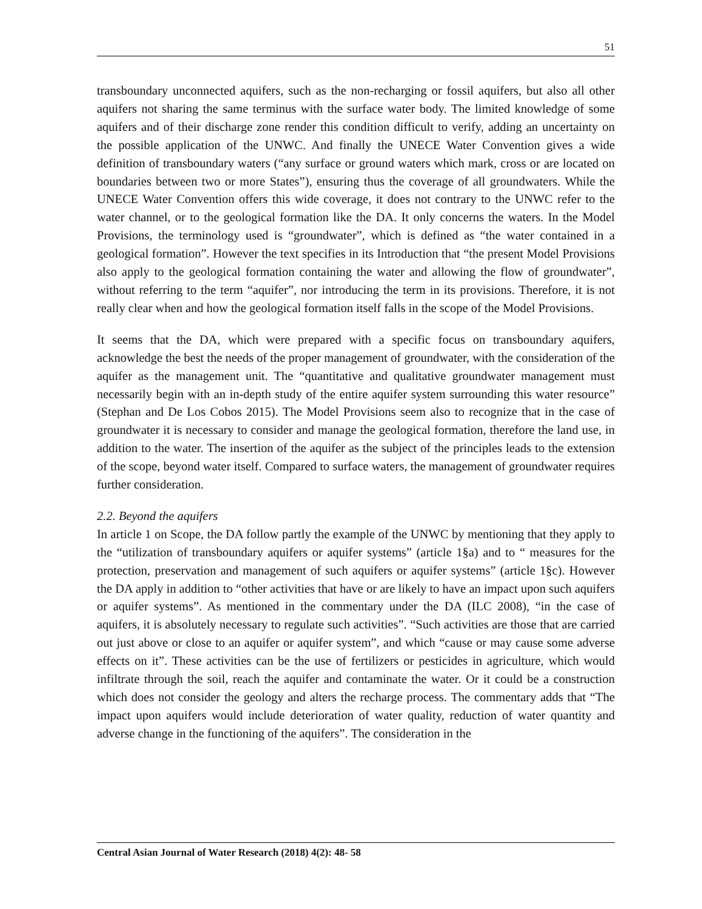51
transboundary unconnected aquifers, such as the non-recharging or fossil aquifers, but also all other aquifers not sharing the same terminus with the surface water body. The limited knowledge of some aquifers and of their discharge zone render this condition difficult to verify, adding an uncertainty on the possible application of the UNWC. And finally the UNECE Water Convention gives a wide definition of transboundary waters (“any surface or ground waters which mark, cross or are located on boundaries between two or more States”), ensuring thus the coverage of all groundwaters. While the UNECE Water Convention offers this wide coverage, it does not contrary to the UNWC refer to the water channel, or to the geological formation like the DA. It only concerns the waters. In the Model Provisions, the terminology used is “groundwater”, which is defined as “the water contained in a geological formation”. However the text specifies in its Introduction that “the present Model Provisions also apply to the geological formation containing the water and allowing the flow of groundwater”, without referring to the term “aquifer”, nor introducing the term in its provisions. Therefore, it is not really clear when and how the geological formation itself falls in the scope of the Model Provisions.
It seems that the DA, which were prepared with a specific focus on transboundary aquifers, acknowledge the best the needs of the proper management of groundwater, with the consideration of the aquifer as the management unit. The “quantitative and qualitative groundwater management must necessarily begin with an in-depth study of the entire aquifer system surrounding this water resource” (Stephan and De Los Cobos 2015). The Model Provisions seem also to recognize that in the case of groundwater it is necessary to consider and manage the geological formation, therefore the land use, in addition to the water. The insertion of the aquifer as the subject of the principles leads to the extension of the scope, beyond water itself. Compared to surface waters, the management of groundwater requires further consideration.
2.2. Beyond the aquifers
In article 1 on Scope, the DA follow partly the example of the UNWC by mentioning that they apply to the “utilization of transboundary aquifers or aquifer systems” (article 1§a) and to “ measures for the protection, preservation and management of such aquifers or aquifer systems” (article 1§c). However the DA apply in addition to “other activities that have or are likely to have an impact upon such aquifers or aquifer systems”. As mentioned in the commentary under the DA (ILC 2008), “in the case of aquifers, it is absolutely necessary to regulate such activities”. “Such activities are those that are carried out just above or close to an aquifer or aquifer system”, and which “cause or may cause some adverse effects on it”. These activities can be the use of fertilizers or pesticides in agriculture, which would infiltrate through the soil, reach the aquifer and contaminate the water. Or it could be a construction which does not consider the geology and alters the recharge process. The commentary adds that “The impact upon aquifers would include deterioration of water quality, reduction of water quantity and adverse change in the functioning of the aquifers”. The consideration in the
Central Asian Journal of Water Research (2018) 4(2): 48- 58